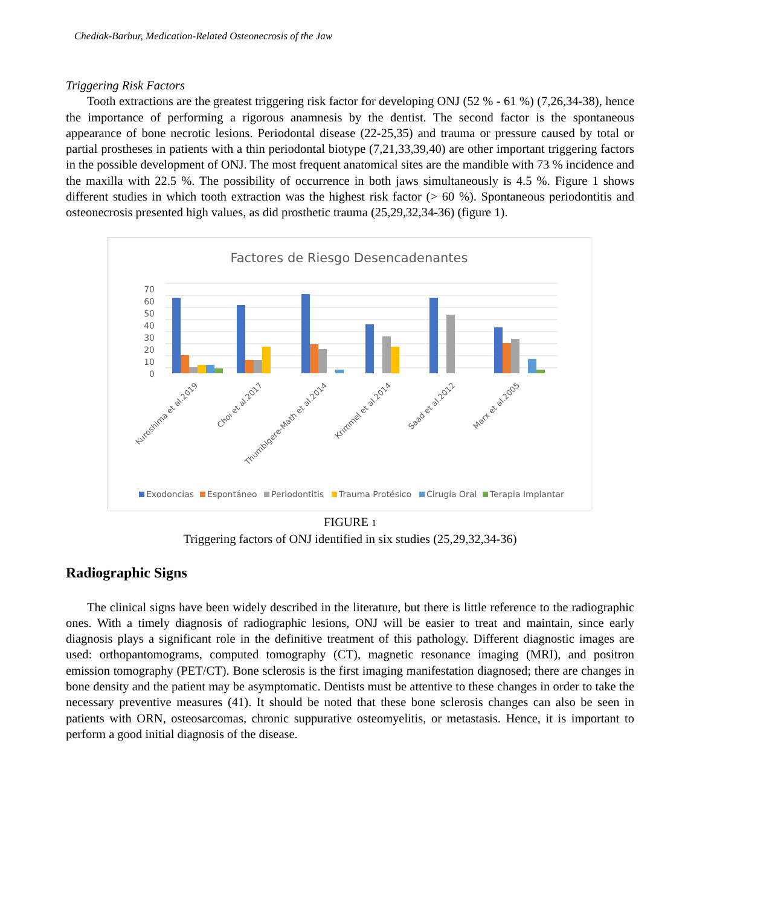Chediak-Barbur, Medication-Related Osteonecrosis of the Jaw
Triggering Risk Factors
Tooth extractions are the greatest triggering risk factor for developing ONJ (52 % - 61 %) (7,26,34-38), hence the importance of performing a rigorous anamnesis by the dentist. The second factor is the spontaneous appearance of bone necrotic lesions. Periodontal disease (22-25,35) and trauma or pressure caused by total or partial prostheses in patients with a thin periodontal biotype (7,21,33,39,40) are other important triggering factors in the possible development of ONJ. The most frequent anatomical sites are the mandible with 73 % incidence and the maxilla with 22.5 %. The possibility of occurrence in both jaws simultaneously is 4.5 %. Figure 1 shows different studies in which tooth extraction was the highest risk factor (> 60 %). Spontaneous periodontitis and osteonecrosis presented high values, as did prosthetic trauma (25,29,32,34-36) (figure 1).
Factores de Riesgo Desencadenantes
70
60
50
40
30
20
10
0
Kuroshima et al.2019
Choi et al.2017
Thumbigere-Math et al.2014
Krimmel et al.2014
Saad et al.2012
Marx et al.2005
Exodoncias
Espontáneo
Periodontitis
Trauma Protésico
Cirugía Oral
Terapia Implantar
FIGURE 1
Triggering factors of ONJ identified in six studies (25,29,32,34-36)
Radiographic Signs
The clinical signs have been widely described in the literature, but there is little reference to the radiographic ones. With a timely diagnosis of radiographic lesions, ONJ will be easier to treat and maintain, since early diagnosis plays a significant role in the definitive treatment of this pathology. Different diagnostic images are used: orthopantomograms, computed tomography (CT), magnetic resonance imaging (MRI), and positron emission tomography (PET/CT). Bone sclerosis is the first imaging manifestation diagnosed; there are changes in bone density and the patient may be asymptomatic. Dentists must be attentive to these changes in order to take the necessary preventive measures (41). It should be noted that these bone sclerosis changes can also be seen in patients with ORN, osteosarcomas, chronic suppurative osteomyelitis, or metastasis. Hence, it is important to perform a good initial diagnosis of the disease.